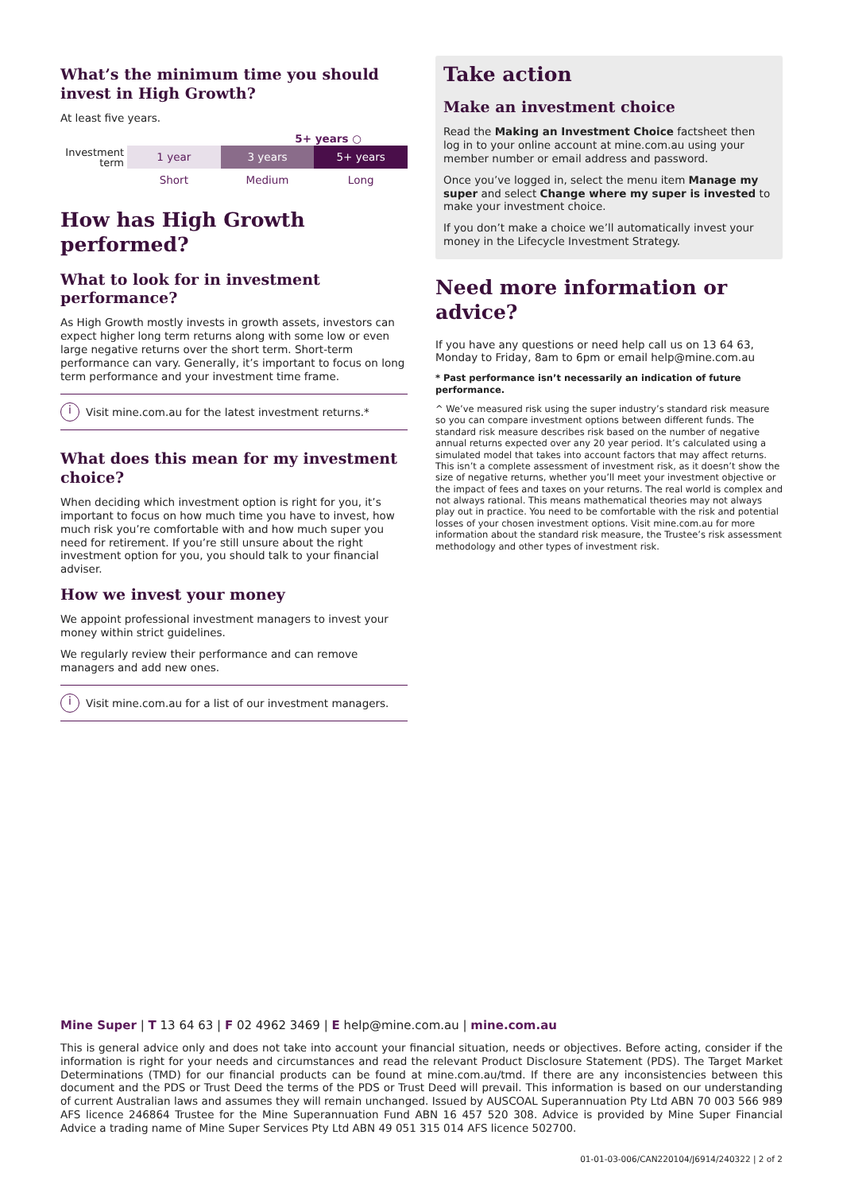What’s the minimum time you should invest in High Growth?
At least five years.
5+ years ○
Investment
term
1 year 3 years 5+ years
Short Medium Long
How has High Growth performed?
What to look for in investment performance?
As High Growth mostly invests in growth assets, investors can expect higher long term returns along with some low or even large negative returns over the short term. Short-term performance can vary. Generally, it’s important to focus on long term performance and your investment time frame.
i
Visit mine.com.au for the latest investment returns.*
What does this mean for my investment choice?
When deciding which investment option is right for you, it’s important to focus on how much time you have to invest, how much risk you’re comfortable with and how much super you need for retirement. If you’re still unsure about the right investment option for you, you should talk to your financial adviser.
How we invest your money
We appoint professional investment managers to invest your money within strict guidelines.
We regularly review their performance and can remove managers and add new ones.
i
Visit mine.com.au for a list of our investment managers.
Take action
Make an investment choice
Read the Making an Investment Choice factsheet then log in to your online account at mine.com.au using your member number or email address and password.
Once you’ve logged in, select the menu item Manage my super and select Change where my super is invested to make your investment choice.
If you don’t make a choice we’ll automatically invest your money in the Lifecycle Investment Strategy.
Need more information or advice?
If you have any questions or need help call us on 13 64 63, Monday to Friday, 8am to 6pm or email help@mine.com.au
* Past performance isn’t necessarily an indication of future performance.
^ We’ve measured risk using the super industry’s standard risk measure so you can compare investment options between different funds. The standard risk measure describes risk based on the number of negative annual returns expected over any 20 year period. It’s calculated using a simulated model that takes into account factors that may affect returns. This isn’t a complete assessment of investment risk, as it doesn’t show the size of negative returns, whether you’ll meet your investment objective or the impact of fees and taxes on your returns. The real world is complex and not always rational. This means mathematical theories may not always play out in practice. You need to be comfortable with the risk and potential losses of your chosen investment options. Visit mine.com.au for more information about the standard risk measure, the Trustee’s risk assessment methodology and other types of investment risk.
Mine Super | T 13 64 63 | F 02 4962 3469 | E help@mine.com.au | mine.com.au
This is general advice only and does not take into account your financial situation, needs or objectives. Before acting, consider if the information is right for your needs and circumstances and read the relevant Product Disclosure Statement (PDS). The Target Market Determinations (TMD) for our financial products can be found at mine.com.au/tmd. If there are any inconsistencies between this document and the PDS or Trust Deed the terms of the PDS or Trust Deed will prevail. This information is based on our understanding of current Australian laws and assumes they will remain unchanged. Issued by AUSCOAL Superannuation Pty Ltd ABN 70 003 566 989 AFS licence 246864 Trustee for the Mine Superannuation Fund ABN 16 457 520 308. Advice is provided by Mine Super Financial Advice a trading name of Mine Super Services Pty Ltd ABN 49 051 315 014 AFS licence 502700.
01-01-03-006/CAN220104/J6914/240322 | 2 of 2